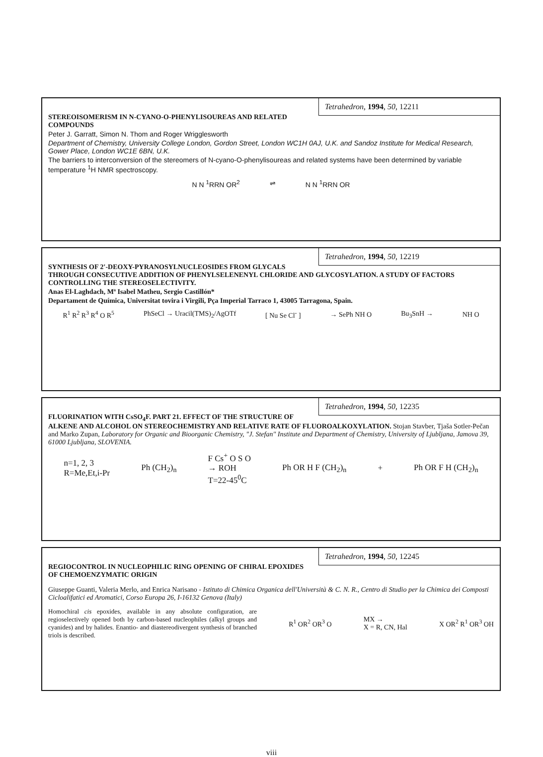Tetrahedron, 1994, 50, 12211
STEREOISOMERISM IN N-CYANO-O-PHENYLISOUREAS AND RELATED COMPOUNDS
Peter J. Garratt, Simon N. Thom and Roger Wrigglesworth
Department of Chemistry, University College London, Gordon Street, London WC1H 0AJ, U.K. and Sandoz Institute for Medical Research, Gower Place, London WC1E 6BN, U.K.
The barriers to interconversion of the stereomers of N-cyano-O-phenylisoureas and related systems have been determined by variable temperature <sup>1</sup>H NMR spectroscopy.
N N <sup>1</sup>RRN OR<sup>2</sup> ⇌ N N <sup>1</sup>RRN OR
Tetrahedron, 1994, 50, 12219
SYNTHESIS OF 2'-DEOXY-PYRANOSYLNUCLEOSIDES FROM GLYCALS THROUGH CONSECUTIVE ADDITION OF PHENYLSELENENYL CHLORIDE AND GLYCOSYLATION. A STUDY OF FACTORS CONTROLLING THE STEREOSELECTIVITY.
Anas El-Laghdach, Mª Isabel Matheu, Sergio Castillón*
Departament de Química, Universitat tovira i Virgili, Pça Imperial Tarraco 1, 43005 Tarragona, Spain.
R<sup>1</sup> R<sup>2</sup> R<sup>3</sup> R<sup>4</sup> O R<sup>5</sup> PhSeCl → Uracil(TMS)<sub>2</sub>/AgOTf [ Nu Se Cl<sup>-</sup> ] → SePh NH O Bu<sub>3</sub>SnH → NH O
Tetrahedron, 1994, 50, 12235
FLUORINATION WITH CsSO<sub>4</sub>F. PART 21. EFFECT OF THE STRUCTURE OF ALKENE AND ALCOHOL ON STEREOCHEMISTRY AND RELATIVE RATE OF FLUOROALKOXYLATION. Stojan Stavber, Tjaša Sotler-Pečan and Marko Zupan, Laboratory for Organic and Bioorganic Chemistry, "J. Stefan" Institute and Department of Chemistry, University of Ljubljana, Jamova 39, 61000 Ljubljana, SLOVENIA.
n=1, 2, 3
R=Me,Et,i-Pr Ph (CH<sub>2</sub>)<sub>n</sub> F Cs<sup>+</sup> O S O
→ ROH
T=22-45<sup>0</sup>C Ph OR H F (CH<sub>2</sub>)<sub>n</sub> + Ph OR F H (CH<sub>2</sub>)<sub>n</sub>
Tetrahedron, 1994, 50, 12245
REGIOCONTROL IN NUCLEOPHILIC RING OPENING OF CHIRAL EPOXIDES OF CHEMOENZYMATIC ORIGIN
Giuseppe Guanti, Valeria Merlo, and Enrica Narisano - Istituto di Chimica Organica dell'Università & C. N. R., Centro di Studio per la Chimica dei Composti Cicloalifatici ed Aromatici, Corso Europa 26, I-16132 Genova (Italy)
Homochiral cis epoxides, available in any absolute configuration, are regioselectively opened both by carbon-based nucleophiles (alkyl groups and cyanides) and by halides. Enantio- and diastereodivergent synthesis of branched triols is described.
R<sup>1</sup> OR<sup>2</sup> OR<sup>3</sup> O MX →
X = R, CN, Hal X OR<sup>2</sup> R<sup>1</sup> OR<sup>3</sup> OH
viii